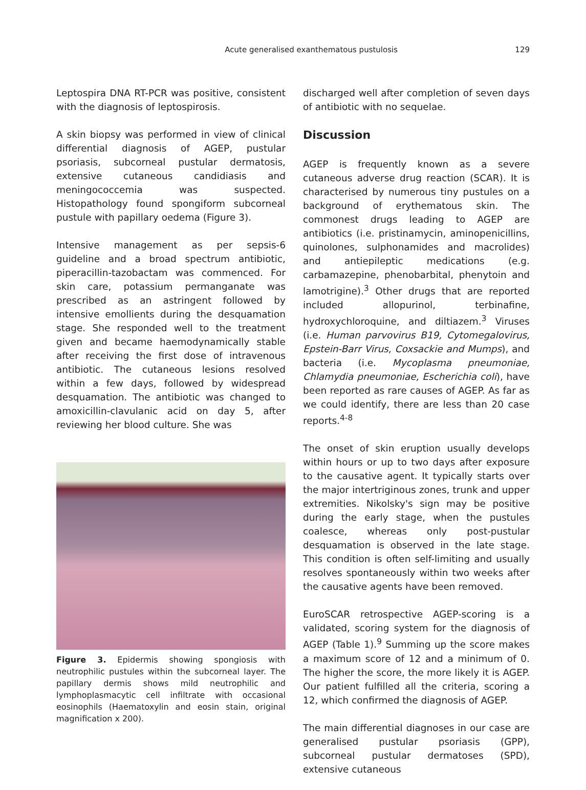Acute generalised exanthematous pustulosis 129
Leptospira DNA RT-PCR was positive, consistent with the diagnosis of leptospirosis.
A skin biopsy was performed in view of clinical differential diagnosis of AGEP, pustular psoriasis, subcorneal pustular dermatosis, extensive cutaneous candidiasis and meningococcemia was suspected. Histopathology found spongiform subcorneal pustule with papillary oedema (Figure 3).
Intensive management as per sepsis-6 guideline and a broad spectrum antibiotic, piperacillin-tazobactam was commenced. For skin care, potassium permanganate was prescribed as an astringent followed by intensive emollients during the desquamation stage. She responded well to the treatment given and became haemodynamically stable after receiving the first dose of intravenous antibiotic. The cutaneous lesions resolved within a few days, followed by widespread desquamation. The antibiotic was changed to amoxicillin-clavulanic acid on day 5, after reviewing her blood culture. She was
Figure 3. Epidermis showing spongiosis with neutrophilic pustules within the subcorneal layer. The papillary dermis shows mild neutrophilic and lymphoplasmacytic cell infiltrate with occasional eosinophils (Haematoxylin and eosin stain, original magnification x 200).
discharged well after completion of seven days of antibiotic with no sequelae.
Discussion
AGEP is frequently known as a severe cutaneous adverse drug reaction (SCAR). It is characterised by numerous tiny pustules on a background of erythematous skin. The commonest drugs leading to AGEP are antibiotics (i.e. pristinamycin, aminopenicillins, quinolones, sulphonamides and macrolides) and antiepileptic medications (e.g. carbamazepine, phenobarbital, phenytoin and lamotrigine).<sup>3</sup> Other drugs that are reported included allopurinol, terbinafine, hydroxychloroquine, and diltiazem.<sup>3</sup> Viruses (i.e. Human parvovirus B19, Cytomegalovirus, Epstein-Barr Virus, Coxsackie and Mumps), and bacteria (i.e. Mycoplasma pneumoniae, Chlamydia pneumoniae, Escherichia coli), have been reported as rare causes of AGEP. As far as we could identify, there are less than 20 case reports.<sup>4-8</sup>
The onset of skin eruption usually develops within hours or up to two days after exposure to the causative agent. It typically starts over the major intertriginous zones, trunk and upper extremities. Nikolsky's sign may be positive during the early stage, when the pustules coalesce, whereas only post-pustular desquamation is observed in the late stage. This condition is often self-limiting and usually resolves spontaneously within two weeks after the causative agents have been removed.
EuroSCAR retrospective AGEP-scoring is a validated, scoring system for the diagnosis of AGEP (Table 1).<sup>9</sup> Summing up the score makes a maximum score of 12 and a minimum of 0. The higher the score, the more likely it is AGEP. Our patient fulfilled all the criteria, scoring a 12, which confirmed the diagnosis of AGEP.
The main differential diagnoses in our case are generalised pustular psoriasis (GPP), subcorneal pustular dermatoses (SPD), extensive cutaneous